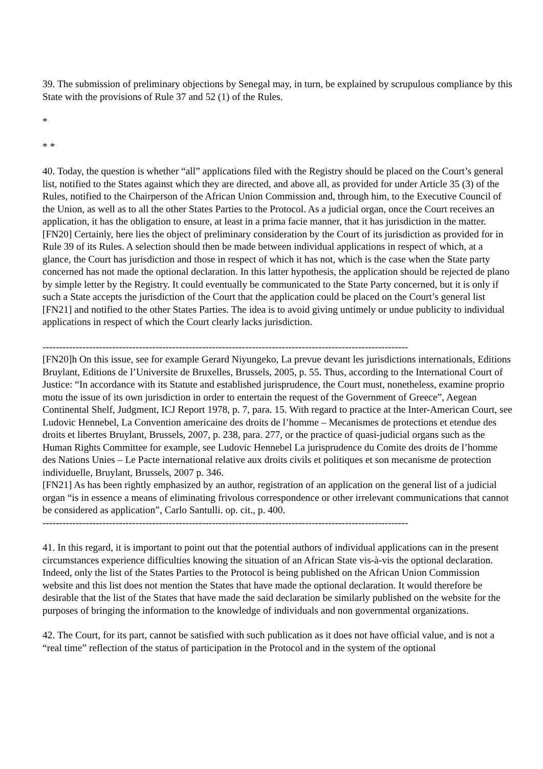39. The submission of preliminary objections by Senegal may, in turn, be explained by scrupulous compliance by this State with the provisions of Rule 37 and 52 (1) of the Rules.
*
* *
40. Today, the question is whether “all” applications filed with the Registry should be placed on the Court’s general list, notified to the States against which they are directed, and above all, as provided for under Article 35 (3) of the Rules, notified to the Chairperson of the African Union Commission and, through him, to the Executive Council of the Union, as well as to all the other States Parties to the Protocol. As a judicial organ, once the Court receives an application, it has the obligation to ensure, at least in a prima facie manner, that it has jurisdiction in the matter. [FN20] Certainly, here lies the object of preliminary consideration by the Court of its jurisdiction as provided for in Rule 39 of its Rules. A selection should then be made between individual applications in respect of which, at a glance, the Court has jurisdiction and those in respect of which it has not, which is the case when the State party concerned has not made the optional declaration. In this latter hypothesis, the application should be rejected de plano by simple letter by the Registry. It could eventually be communicated to the State Party concerned, but it is only if such a State accepts the jurisdiction of the Court that the application could be placed on the Court’s general list [FN21] and notified to the other States Parties. The idea is to avoid giving untimely or undue publicity to individual applications in respect of which the Court clearly lacks jurisdiction.
--------------------------------------------------------------------------------------------------------------
[FN20]h On this issue, see for example Gerard Niyungeko, La prevue devant les jurisdictions internationals, Editions Bruylant, Editions de l’Universite de Bruxelles, Brussels, 2005, p. 55. Thus, according to the International Court of Justice: “In accordance with its Statute and established jurisprudence, the Court must, nonetheless, examine proprio motu the issue of its own jurisdiction in order to entertain the request of the Government of Greece”, Aegean Continental Shelf, Judgment, ICJ Report 1978, p. 7, para. 15. With regard to practice at the Inter-American Court, see Ludovic Hennebel, La Convention americaine des droits de l’homme – Mecanismes de protections et etendue des droits et libertes Bruylant, Brussels, 2007, p. 238, para. 277, or the practice of quasi-judicial organs such as the Human Rights Committee for example, see Ludovic Hennebel La jurisprudence du Comite des droits de l’homme des Nations Unies – Le Pacte international relative aux droits civils et politiques et son mecanisme de protection individuelle, Bruylant, Brussels, 2007 p. 346.
[FN21] As has been rightly emphasized by an author, registration of an application on the general list of a judicial organ “is in essence a means of eliminating frivolous correspondence or other irrelevant communications that cannot be considered as application”, Carlo Santulli. op. cit., p. 400.
--------------------------------------------------------------------------------------------------------------
41. In this regard, it is important to point out that the potential authors of individual applications can in the present circumstances experience difficulties knowing the situation of an African State vis-à-vis the optional declaration. Indeed, only the list of the States Parties to the Protocol is being published on the African Union Commission website and this list does not mention the States that have made the optional declaration. It would therefore be desirable that the list of the States that have made the said declaration be similarly published on the website for the purposes of bringing the information to the knowledge of individuals and non governmental organizations.
42. The Court, for its part, cannot be satisfied with such publication as it does not have official value, and is not a “real time” reflection of the status of participation in the Protocol and in the system of the optional